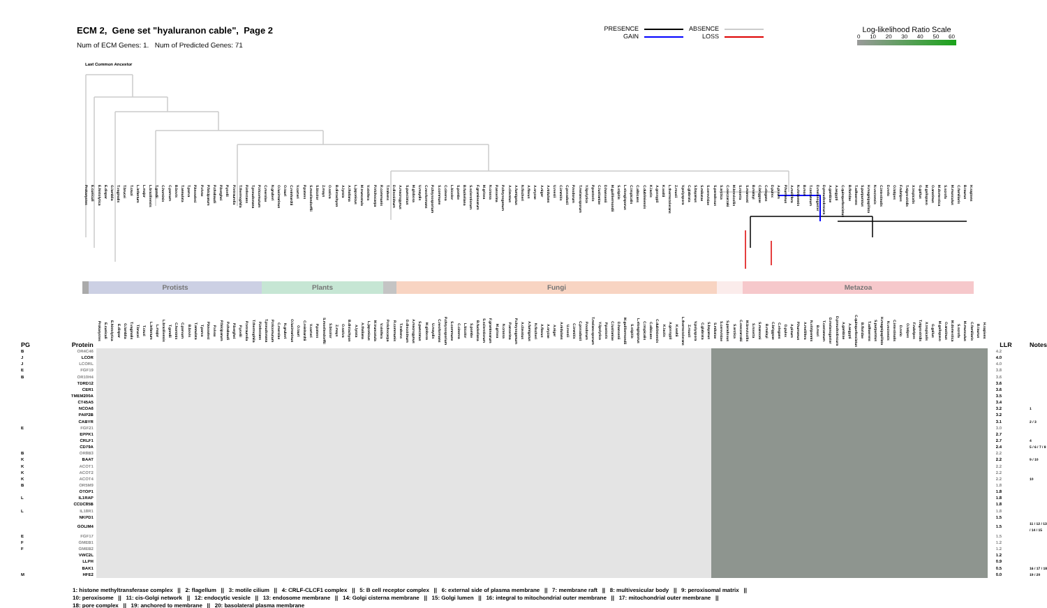ECM 2, Gene set "hyaluranon cable", Page 2
Num of ECM Genes: 1. Num of Predicted Genes: 71
| PRESENCE | | ABSENCE | |
| GAIN | | LOSS | |
Log-likelihood Ratio Scale
0 10 20 30 40 50 60
Last Common Ancestor
Prokaryotes E.cuniculi E.histolytica E.dispar G.lamblia T.vaginalis T.brucei T.cruzi L.infantum L.major L.braziliensis T.gondii C.hominis C.parvum B.bovis T.annulata T.parva P.knowlesi P.vivax P.falciparum P.chabaudi P.berghei P.yoelii P.tetraurelia T.thermophila P.infestans T.pseudonana P.tricornutum C.merolae N.gruberi O.lucimarinus O.tauri C.reinhardtii V.carteri P.patens S.moellendorffii S.bicolor Z.mays O.sativa B.distachyon A.lyrata A.thaliana L.japonicus M.truncatula V.vinifera P.trichocarpa R.communis T.trahens D.discoideum A.macrogynus S.punctatus M.globosa U.maydis C.neoformans P.chrysosporium S.commune C.cinerea L.bicolor S.pombe B.fuckeliana S.sclerotiorum F.graminearum M.grisea N.crassa P.anserina P.chrysogenum A.clavatus A.fumigatus N.fischeri A.flavus A.oryzae A.niger A.nidulans U.reesii C.immitis C.posadasii P.nodorum T.melanosporum Y.lipolytica P.pastoris C.lusitaniae D.hansenii M.guilliermondii S.stipitis L.elongisporus C.tropicalis C.albicans C.dubliniensis K.lactis A.gossypii K.waltii L.thermotolerans Z.rouxii V.polyspora C.glabrata S.bayanus S.mikatae S.cerevisiae S.paradoxus S.arctica C.owczarzaki M.brevicollis S.rosetta S.mansoni B.malayi C.briggsae C.elegans D.pulex A.pisum P.humanus A.mellifera N.vitripennis B.mori T.castaneum D.melanogaster D.pseudoobscura A.gambiae A.aegypti C.quinquefasciatus B.floridae T.adhaerens S.purpuratus H.magnipapillata N.vectensis C.intestinalis D.rerio O.latipes F.rubripes T.nigroviridis X.tropicalis G.gallus M.gallopavo O.anatinus M.domestica S.scrofa M.musculus C.familiaris B.taurus H.sapiens
Protists Plants Fungi Metazoa
| PG | Protein | Prokaryotes E.cuniculi E.histolytica E.dispar G.lamblia T.vaginalis T.brucei T.cruzi L.infantum L.major L.braziliensis T.gondii C.hominis C.parvum B.bovis T.annulata T.parva P.knowlesi P.vivax P.falciparum P.chabaudi P.berghei P.yoelii P.tetraurelia T.thermophila P.infestans T.pseudonana P.tricornutum C.merolae N.gruberi O.lucimarinus O.tauri C.reinhardtii V.carteri P.patens S.moellendorffii S.bicolor Z.mays O.sativa B.distachyon A.lyrata A.thaliana L.japonicus M.truncatula V.vinifera P.trichocarpa R.communis T.trahens D.discoideum A.macrogynus S.punctatus M.globosa U.maydis C.neoformans P.chrysosporium S.commune C.cinerea L.bicolor S.pombe B.fuckeliana S.sclerotiorum F.graminearum M.grisea N.crassa P.anserina P.chrysogenum A.clavatus A.fumigatus N.fischeri A.flavus A.oryzae A.niger A.nidulans U.reesii C.immitis C.posadasii P.nodorum T.melanosporum Y.lipolytica P.pastoris C.lusitaniae D.hansenii M.guilliermondii S.stipitis L.elongisporus C.tropicalis C.albicans C.dubliniensis K.lactis A.gossypii K.waltii L.thermotolerans Z.rouxii V.polyspora C.glabrata S.bayanus S.mikatae S.cerevisiae S.paradoxus S.arctica C.owczarzaki M.brevicollis S.rosetta S.mansoni B.malayi C.briggsae C.elegans D.pulex A.pisum P.humanus A.mellifera N.vitripennis B.mori T.castaneum D.melanogaster D.pseudoobscura A.gambiae A.aegypti C.quinquefasciatus B.floridae T.adhaerens S.purpuratus H.magnipapillata N.vectensis C.intestinalis D.rerio O.latipes F.rubripes T.nigroviridis X.tropicalis G.gallus M.gallopavo O.anatinus M.domestica S.scrofa M.musculus C.familiaris B.taurus H.sapiens | LLR | Notes |
| --- | --- | --- | --- | --- |
| B | OR4C46 | | 4.2 | |
| J | LCOR | | 4.0 | |
| J | LCORL | | 4.0 | |
| E | FGF19 | | 3.8 | |
| B | OR10H4 | | 3.6 | |
| | TDRD12 | | 3.6 | |
| | CER1 | | 3.6 | |
| | TMEM200A | | 3.5 | |
| | CT45A5 | | 3.4 | |
| | NCOA6 | | 3.2 | 1 |
| | PAIP2B | | 3.2 | |
| | CABYR | | 3.1 | 2 / 3 |
| E | FGF21 | | 3.0 | |
| | EPPK1 | | 2.7 | |
| | CRLF1 | | 2.7 | 4 |
| | CD79A | | 2.4 | 5 / 6 / 7 / 8 |
| B | OR8B3 | | 2.2 | |
| K | BAAT | | 2.2 | 9 / 10 |
| K | ACOT1 | | 2.2 | |
| K | ACOT2 | | 2.2 | |
| K | ACOT4 | | 2.2 | 10 |
| B | OR5M9 | | 1.8 | |
| | OTOP1 | | 1.8 | |
| L | IL1RAP | | 1.8 | |
| | CCDC85B | | 1.8 | |
| L | IL18R1 | | 1.8 | |
| | NKPD1 | | 1.5 | |
| | GOLIM4 | | 1.5 | 11 / 12 / 13 / 14 / 15 |
| E | FGF17 | | 1.5 | |
| F | GMEB1 | | 1.2 | |
| F | GMEB2 | | 1.2 | |
| | VWC2L | | 1.2 | |
| | LLPH | | 0.9 | |
| | BAK1 | | 0.5 | 16 / 17 / 18 |
| M | HFE2 | | 0.0 | 19 / 20 |
1: histone methyltransferase complex || 2: flagellum || 3: motile cilium || 4: CRLF-CLCF1 complex || 5: B cell receptor complex || 6: external side of plasma membrane || 7: membrane raft || 8: multivesicular body || 9: peroxisomal matrix ||
10: peroxisome || 11: cis-Golgi network || 12: endocytic vesicle || 13: endosome membrane || 14: Golgi cisterna membrane || 15: Golgi lumen || 16: integral to mitochondrial outer membrane || 17: mitochondrial outer membrane ||
18: pore complex || 19: anchored to membrane || 20: basolateral plasma membrane